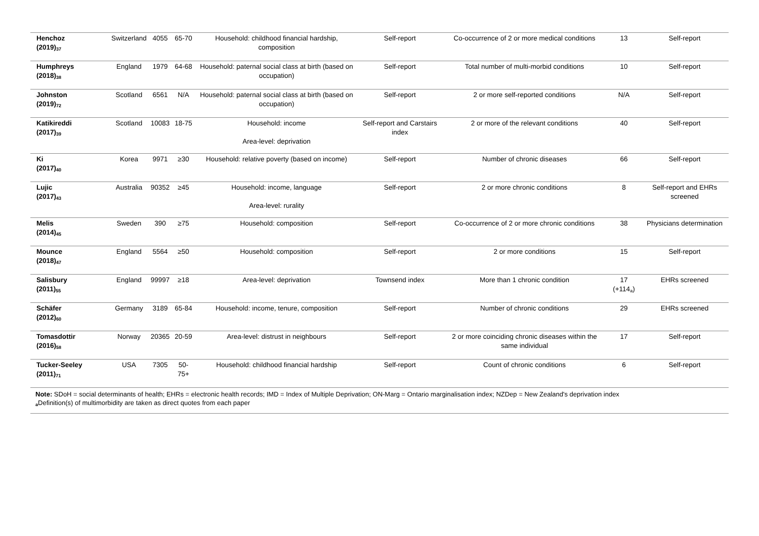| Henchoz (2019)<sub>37</sub> | Switzerland | 4055 | 65-70 | Household: childhood financial hardship, composition | Self-report | Co-occurrence of 2 or more medical conditions | 13 | Self-report |
| Humphreys (2018)<sub>38</sub> | England | 1979 | 64-68 | Household: paternal social class at birth (based on occupation) | Self-report | Total number of multi-morbid conditions | 10 | Self-report |
| Johnston (2019)<sub>72</sub> | Scotland | 6561 | N/A | Household: paternal social class at birth (based on occupation) | Self-report | 2 or more self-reported conditions | N/A | Self-report |
| Katikireddi (2017)<sub>39</sub> | Scotland | 10083 | 18-75 | Household: income Area-level: deprivation | Self-report and Carstairs index | 2 or more of the relevant conditions | 40 | Self-report |
| Ki (2017)<sub>40</sub> | Korea | 9971 | ≥30 | Household: relative poverty (based on income) | Self-report | Number of chronic diseases | 66 | Self-report |
| Lujic (2017)<sub>43</sub> | Australia | 90352 | ≥45 | Household: income, language Area-level: rurality | Self-report | 2 or more chronic conditions | 8 | Self-report and EHRs screened |
| Melis (2014)<sub>45</sub> | Sweden | 390 | ≥75 | Household: composition | Self-report | Co-occurrence of 2 or more chronic conditions | 38 | Physicians determination |
| Mounce (2018)<sub>47</sub> | England | 5564 | ≥50 | Household: composition | Self-report | 2 or more conditions | 15 | Self-report |
| Salisbury (2011)<sub>55</sub> | England | 99997 | ≥18 | Area-level: deprivation | Townsend index | More than 1 chronic condition | 17 (+114<sub>a</sub>) | EHRs screened |
| Schäfer (2012)<sub>60</sub> | Germany | 3189 | 65-84 | Household: income, tenure, composition | Self-report | Number of chronic conditions | 29 | EHRs screened |
| Tomasdottir (2016)<sub>58</sub> | Norway | 20365 | 20-59 | Area-level: distrust in neighbours | Self-report | 2 or more coinciding chronic diseases within the same individual | 17 | Self-report |
| Tucker-Seeley (2011)<sub>71</sub> | USA | 7305 | 50-75+ | Household: childhood financial hardship | Self-report | Count of chronic conditions | 6 | Self-report |
Note: SDoH = social determinants of health; EHRs = electronic health records; IMD = Index of Multiple Deprivation; ON-Marg = Ontario marginalisation index; NZDep = New Zealand's deprivation index
<sub>a</sub>Definition(s) of multimorbidity are taken as direct quotes from each paper